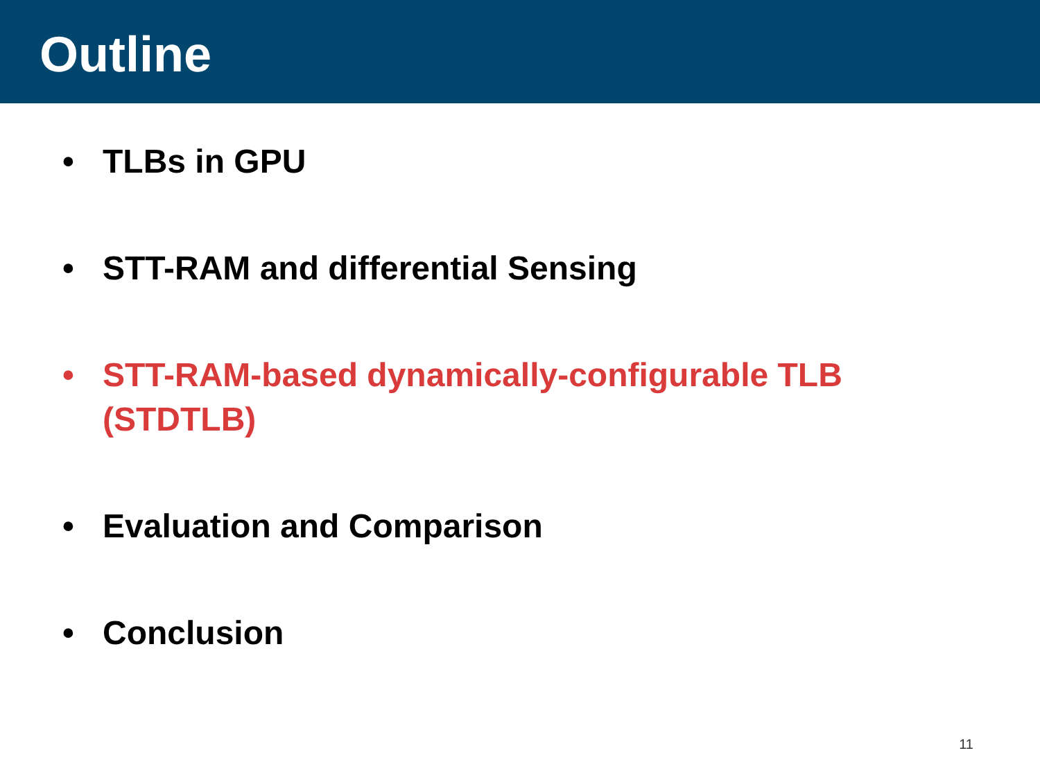Outline
• TLBs in GPU
• STT-RAM and differential Sensing
• STT-RAM-based dynamically-configurable TLB
(STDTLB)
• Evaluation and Comparison
• Conclusion
11